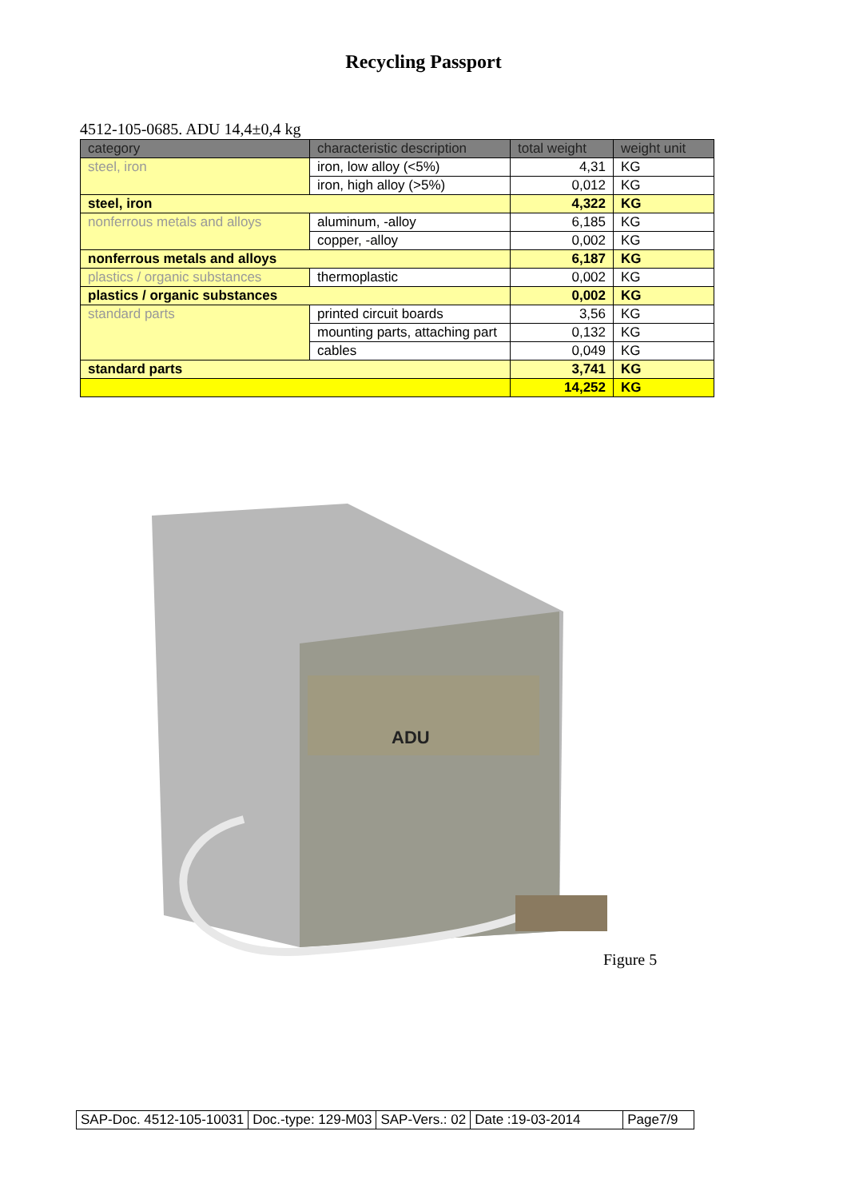Recycling Passport
4512-105-0685. ADU 14,4±0,4 kg
| category | characteristic description | total weight | weight unit |
| --- | --- | --- | --- |
| steel, iron | iron, low alloy (<5%) | 4,31 | KG |
| | iron, high alloy (>5%) | 0,012 | KG |
| steel, iron | | 4,322 | KG |
| nonferrous metals and alloys | aluminum, -alloy | 6,185 | KG |
| | copper, -alloy | 0,002 | KG |
| nonferrous metals and alloys | | 6,187 | KG |
| plastics / organic substances | thermoplastic | 0,002 | KG |
| plastics / organic substances | | 0,002 | KG |
| standard parts | printed circuit boards | 3,56 | KG |
| | mounting parts, attaching part | 0,132 | KG |
| | cables | 0,049 | KG |
| standard parts | | 3,741 | KG |
| | | 14,252 | KG |
ADU
Figure 5
| SAP-Doc. 4512-105-10031 | Doc.-type: 129-M03 | SAP-Vers.: 02 | Date :19-03-2014 | Page7/9 |